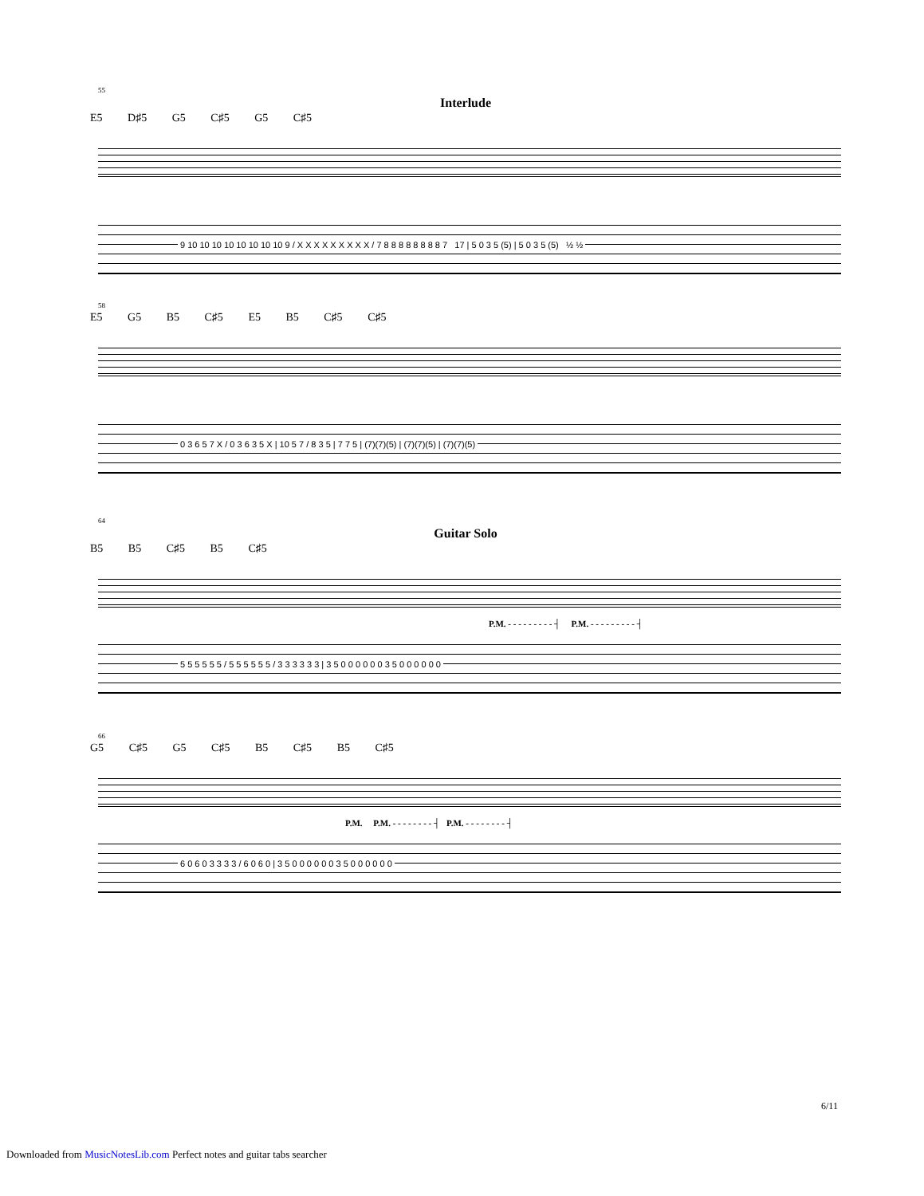Interlude
E5 D♯5 G5 C♯5 G5 C♯5
55
9 10 10 10 10 10 10 10 10 9 / X X X X X X X X X / 7 8 8 8 8 8 8 8 8 7 17 | 5 0 3 5 (5) | 5 0 3 5 (5) ½ ½
E5 G5 B5 C♯5 E5 B5 C♯5 C♯5
58
0 3 6 5 7 X / 0 3 6 3 5 X | 10 5 7 / 8 3 5 | 7 7 5 | (7)(7)(5) | (7)(7)(5) | (7)(7)(5)
Guitar Solo
B5 B5 C♯5 B5 C♯5
64
P.M. - - - - - - - - - ┤ P.M. - - - - - - - - - ┤
5 5 5 5 5 5 / 5 5 5 5 5 5 / 3 3 3 3 3 3 | 3 5 0 0 0 0 0 0 3 5 0 0 0 0 0 0
G5 C♯5 G5 C♯5 B5 C♯5 B5 C♯5
66
P.M. P.M. - - - - - - - - ┤ P.M. - - - - - - - - ┤
6 0 6 0 3 3 3 3 / 6 0 6 0 | 3 5 0 0 0 0 0 0 3 5 0 0 0 0 0 0
6/11
Downloaded from MusicNotesLib.com Perfect notes and guitar tabs searcher